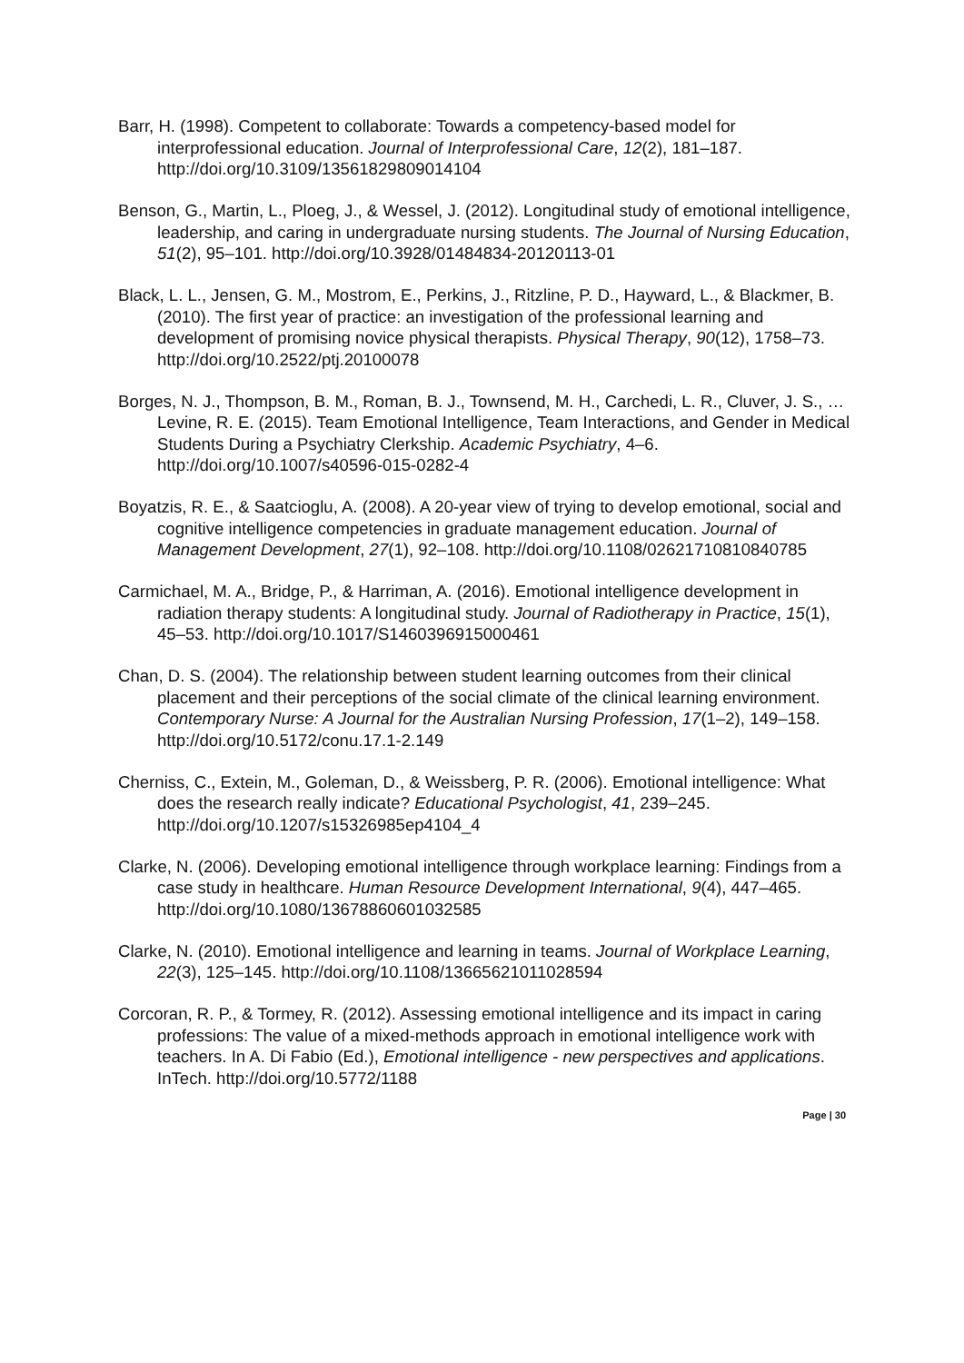Barr, H. (1998). Competent to collaborate: Towards a competency-based model for interprofessional education. Journal of Interprofessional Care, 12(2), 181–187. http://doi.org/10.3109/13561829809014104
Benson, G., Martin, L., Ploeg, J., & Wessel, J. (2012). Longitudinal study of emotional intelligence, leadership, and caring in undergraduate nursing students. The Journal of Nursing Education, 51(2), 95–101. http://doi.org/10.3928/01484834-20120113-01
Black, L. L., Jensen, G. M., Mostrom, E., Perkins, J., Ritzline, P. D., Hayward, L., & Blackmer, B. (2010). The first year of practice: an investigation of the professional learning and development of promising novice physical therapists. Physical Therapy, 90(12), 1758–73. http://doi.org/10.2522/ptj.20100078
Borges, N. J., Thompson, B. M., Roman, B. J., Townsend, M. H., Carchedi, L. R., Cluver, J. S., … Levine, R. E. (2015). Team Emotional Intelligence, Team Interactions, and Gender in Medical Students During a Psychiatry Clerkship. Academic Psychiatry, 4–6. http://doi.org/10.1007/s40596-015-0282-4
Boyatzis, R. E., & Saatcioglu, A. (2008). A 20-year view of trying to develop emotional, social and cognitive intelligence competencies in graduate management education. Journal of Management Development, 27(1), 92–108. http://doi.org/10.1108/02621710810840785
Carmichael, M. A., Bridge, P., & Harriman, A. (2016). Emotional intelligence development in radiation therapy students: A longitudinal study. Journal of Radiotherapy in Practice, 15(1), 45–53. http://doi.org/10.1017/S1460396915000461
Chan, D. S. (2004). The relationship between student learning outcomes from their clinical placement and their perceptions of the social climate of the clinical learning environment. Contemporary Nurse: A Journal for the Australian Nursing Profession, 17(1–2), 149–158. http://doi.org/10.5172/conu.17.1-2.149
Cherniss, C., Extein, M., Goleman, D., & Weissberg, P. R. (2006). Emotional intelligence: What does the research really indicate? Educational Psychologist, 41, 239–245. http://doi.org/10.1207/s15326985ep4104_4
Clarke, N. (2006). Developing emotional intelligence through workplace learning: Findings from a case study in healthcare. Human Resource Development International, 9(4), 447–465. http://doi.org/10.1080/13678860601032585
Clarke, N. (2010). Emotional intelligence and learning in teams. Journal of Workplace Learning, 22(3), 125–145. http://doi.org/10.1108/13665621011028594
Corcoran, R. P., & Tormey, R. (2012). Assessing emotional intelligence and its impact in caring professions: The value of a mixed-methods approach in emotional intelligence work with teachers. In A. Di Fabio (Ed.), Emotional intelligence - new perspectives and applications. InTech. http://doi.org/10.5772/1188
Page | 30